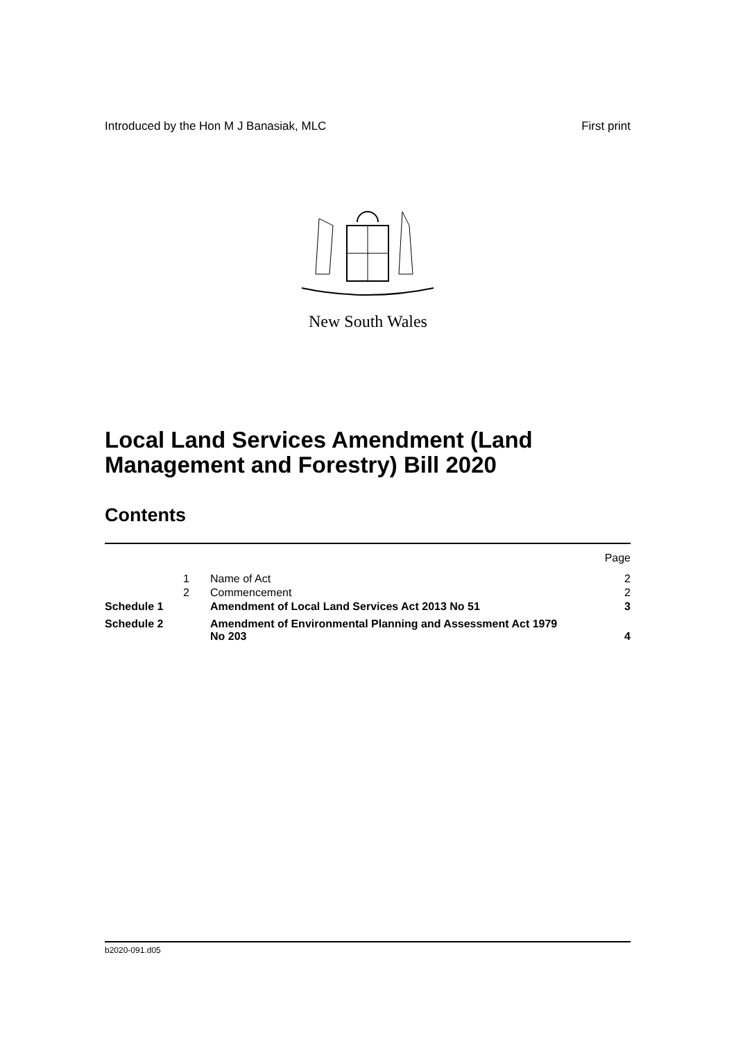Introduced by the Hon M J Banasiak, MLC First print
New South Wales
Local Land Services Amendment (Land Management and Forestry) Bill 2020
Contents
| | | | Page |
| | 1 | Name of Act | 2 |
| | 2 | Commencement | 2 |
| Schedule 1 | | Amendment of Local Land Services Act 2013 No 51 | 3 |
| Schedule 2 | | Amendment of Environmental Planning and Assessment Act 1979 No 203 | 4 |
b2020-091.d05